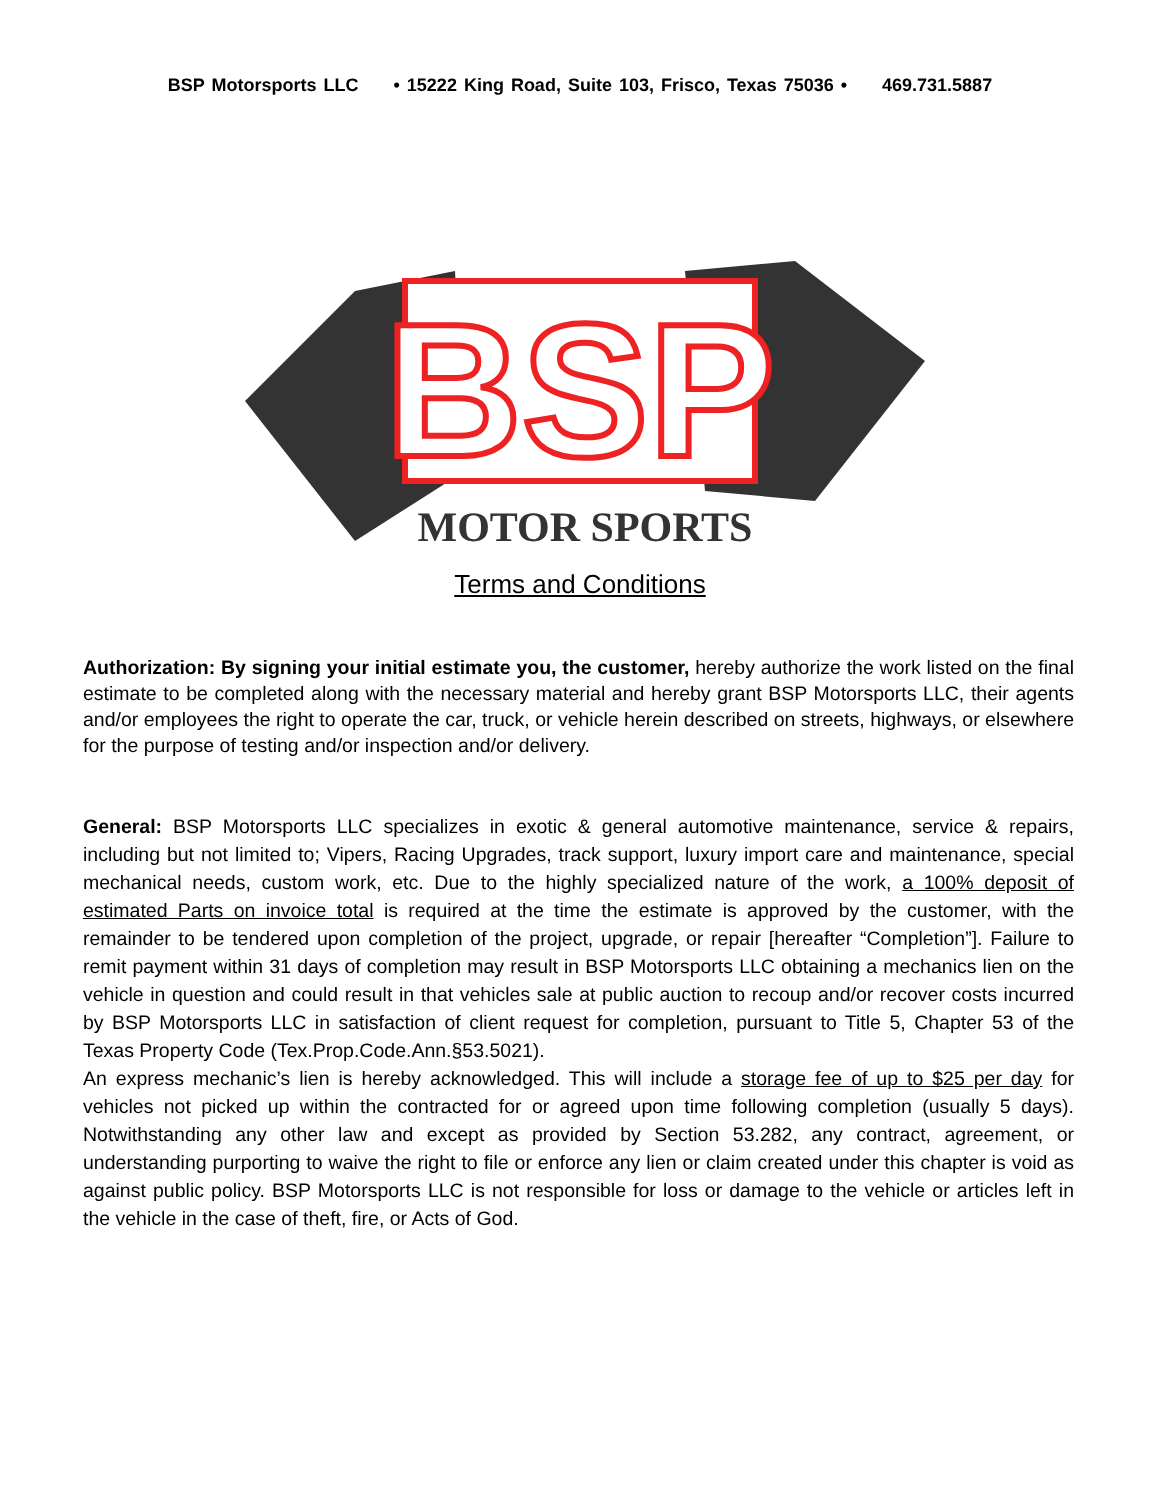BSP Motorsports LLC • 15222 King Road, Suite 103, Frisco, Texas 75036 • 469.731.5887
BSP
MOTOR SPORTS
Terms and Conditions
Authorization: By signing your initial estimate you, the customer, hereby authorize the work listed on the final estimate to be completed along with the necessary material and hereby grant BSP Motorsports LLC, their agents and/or employees the right to operate the car, truck, or vehicle herein described on streets, highways, or elsewhere for the purpose of testing and/or inspection and/or delivery.
General: BSP Motorsports LLC specializes in exotic & general automotive maintenance, service & repairs, including but not limited to; Vipers, Racing Upgrades, track support, luxury import care and maintenance, special mechanical needs, custom work, etc. Due to the highly specialized nature of the work, a 100% deposit of estimated Parts on invoice total is required at the time the estimate is approved by the customer, with the remainder to be tendered upon completion of the project, upgrade, or repair [hereafter “Completion”]. Failure to remit payment within 31 days of completion may result in BSP Motorsports LLC obtaining a mechanics lien on the vehicle in question and could result in that vehicles sale at public auction to recoup and/or recover costs incurred by BSP Motorsports LLC in satisfaction of client request for completion, pursuant to Title 5, Chapter 53 of the Texas Property Code (Tex.Prop.Code.Ann.§53.5021).
An express mechanic’s lien is hereby acknowledged. This will include a storage fee of up to $25 per day for vehicles not picked up within the contracted for or agreed upon time following completion (usually 5 days). Notwithstanding any other law and except as provided by Section 53.282, any contract, agreement, or understanding purporting to waive the right to file or enforce any lien or claim created under this chapter is void as against public policy. BSP Motorsports LLC is not responsible for loss or damage to the vehicle or articles left in the vehicle in the case of theft, fire, or Acts of God.